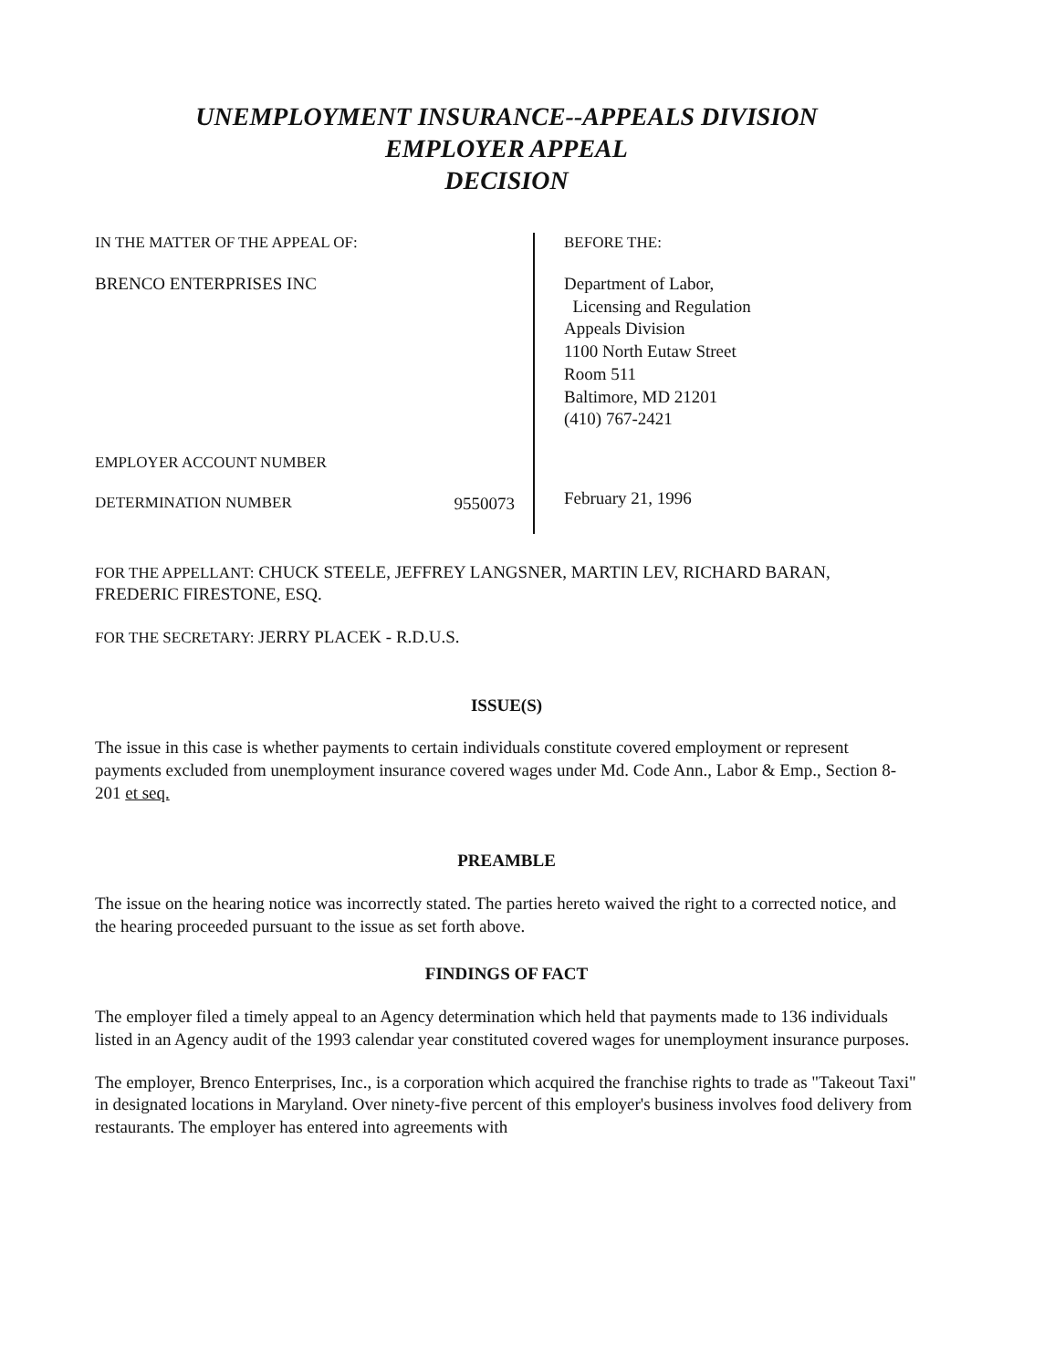UNEMPLOYMENT INSURANCE--APPEALS DIVISION
EMPLOYER APPEAL
DECISION
IN THE MATTER OF THE APPEAL OF:
BRENCO ENTERPRISES INC
EMPLOYER ACCOUNT NUMBER
DETERMINATION NUMBER 9550073
BEFORE THE:
Department of Labor,
Licensing and Regulation
Appeals Division
1100 North Eutaw Street
Room 511
Baltimore, MD 21201
(410) 767-2421
February 21, 1996
FOR THE APPELLANT: CHUCK STEELE, JEFFREY LANGSNER, MARTIN LEV, RICHARD BARAN, FREDERIC FIRESTONE, ESQ.
FOR THE SECRETARY: JERRY PLACEK - R.D.U.S.
ISSUE(S)
The issue in this case is whether payments to certain individuals constitute covered employment or represent payments excluded from unemployment insurance covered wages under Md. Code Ann., Labor & Emp., Section 8-201 et seq.
PREAMBLE
The issue on the hearing notice was incorrectly stated. The parties hereto waived the right to a corrected notice, and the hearing proceeded pursuant to the issue as set forth above.
FINDINGS OF FACT
The employer filed a timely appeal to an Agency determination which held that payments made to 136 individuals listed in an Agency audit of the 1993 calendar year constituted covered wages for unemployment insurance purposes.
The employer, Brenco Enterprises, Inc., is a corporation which acquired the franchise rights to trade as "Takeout Taxi" in designated locations in Maryland. Over ninety-five percent of this employer's business involves food delivery from restaurants. The employer has entered into agreements with